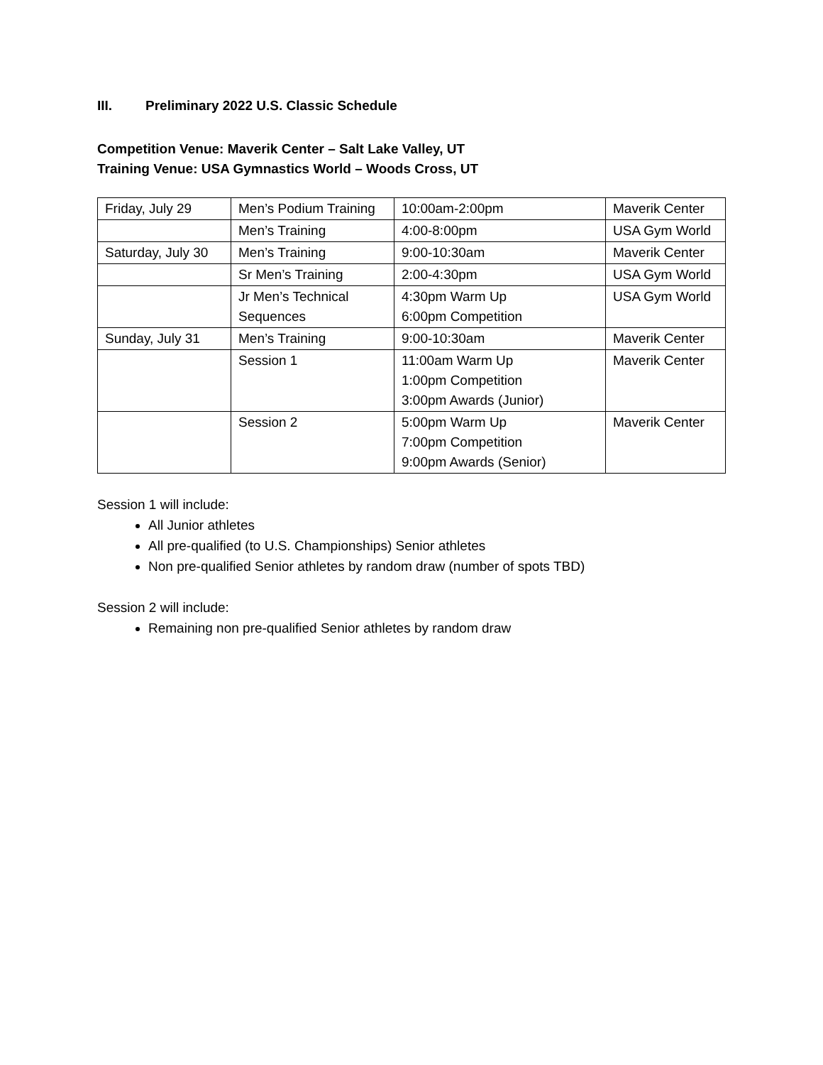III. Preliminary 2022 U.S. Classic Schedule
Competition Venue: Maverik Center – Salt Lake Valley, UT
Training Venue: USA Gymnastics World – Woods Cross, UT
| Friday, July 29 | Men’s Podium Training | 10:00am-2:00pm | Maverik Center |
| | Men’s Training | 4:00-8:00pm | USA Gym World |
| Saturday, July 30 | Men’s Training | 9:00-10:30am | Maverik Center |
| | Sr Men’s Training | 2:00-4:30pm | USA Gym World |
| | Jr Men’s Technical Sequences | 4:30pm Warm Up 6:00pm Competition | USA Gym World |
| Sunday, July 31 | Men’s Training | 9:00-10:30am | Maverik Center |
| | Session 1 | 11:00am Warm Up 1:00pm Competition 3:00pm Awards (Junior) | Maverik Center |
| | Session 2 | 5:00pm Warm Up 7:00pm Competition 9:00pm Awards (Senior) | Maverik Center |
Session 1 will include:
All Junior athletes
All pre-qualified (to U.S. Championships) Senior athletes
Non pre-qualified Senior athletes by random draw (number of spots TBD)
Session 2 will include:
Remaining non pre-qualified Senior athletes by random draw